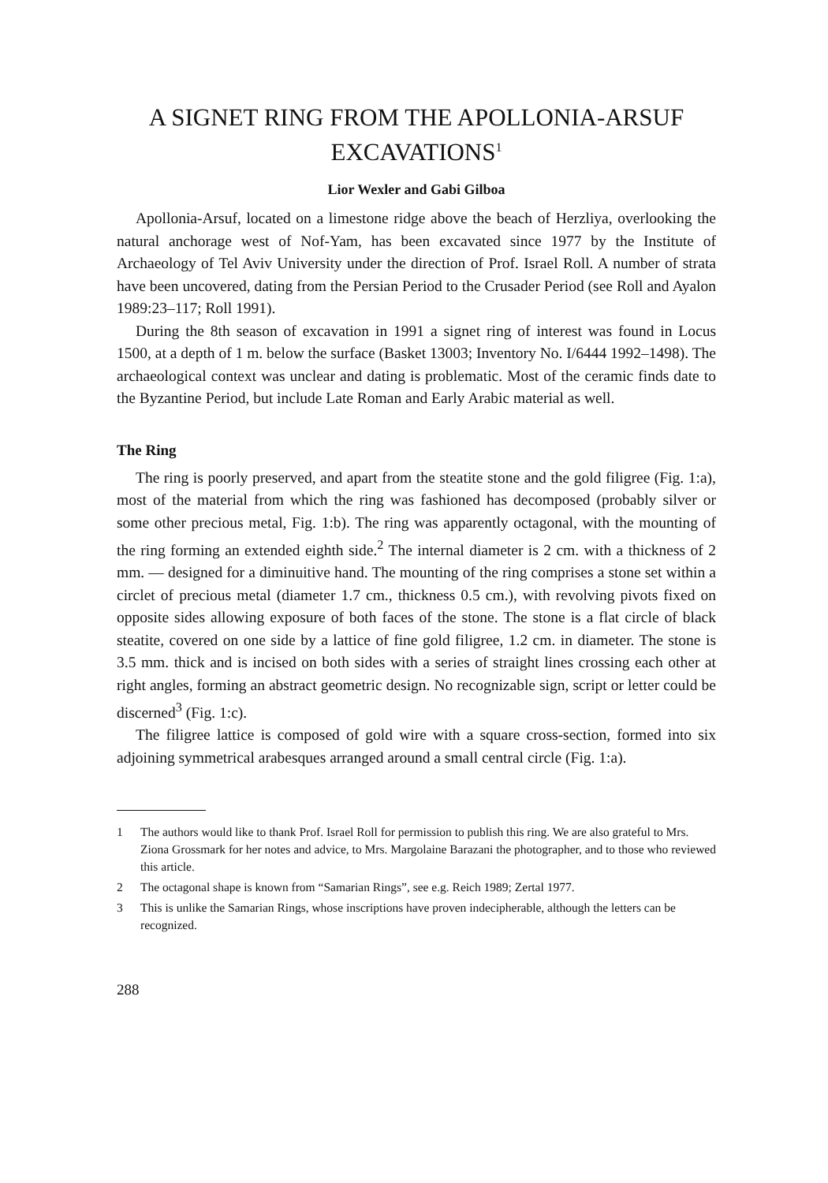A SIGNET RING FROM THE APOLLONIA-ARSUF EXCAVATIONS<sup>1</sup>
Lior Wexler and Gabi Gilboa
Apollonia-Arsuf, located on a limestone ridge above the beach of Herzliya, overlooking the natural anchorage west of Nof-Yam, has been excavated since 1977 by the Institute of Archaeology of Tel Aviv University under the direction of Prof. Israel Roll. A number of strata have been uncovered, dating from the Persian Period to the Crusader Period (see Roll and Ayalon 1989:23–117; Roll 1991).
During the 8th season of excavation in 1991 a signet ring of interest was found in Locus 1500, at a depth of 1 m. below the surface (Basket 13003; Inventory No. I/6444 1992–1498). The archaeological context was unclear and dating is problematic. Most of the ceramic finds date to the Byzantine Period, but include Late Roman and Early Arabic material as well.
The Ring
The ring is poorly preserved, and apart from the steatite stone and the gold filigree (Fig. 1:a), most of the material from which the ring was fashioned has decomposed (probably silver or some other precious metal, Fig. 1:b). The ring was apparently octagonal, with the mounting of the ring forming an extended eighth side.<sup>2</sup> The internal diameter is 2 cm. with a thickness of 2 mm. — designed for a diminuitive hand. The mounting of the ring comprises a stone set within a circlet of precious metal (diameter 1.7 cm., thickness 0.5 cm.), with revolving pivots fixed on opposite sides allowing exposure of both faces of the stone. The stone is a flat circle of black steatite, covered on one side by a lattice of fine gold filigree, 1.2 cm. in diameter. The stone is 3.5 mm. thick and is incised on both sides with a series of straight lines crossing each other at right angles, forming an abstract geometric design. No recognizable sign, script or letter could be discerned<sup>3</sup> (Fig. 1:c).
The filigree lattice is composed of gold wire with a square cross-section, formed into six adjoining symmetrical arabesques arranged around a small central circle (Fig. 1:a).
1 The authors would like to thank Prof. Israel Roll for permission to publish this ring. We are also grateful to Mrs. Ziona Grossmark for her notes and advice, to Mrs. Margolaine Barazani the photographer, and to those who reviewed this article.
2 The octagonal shape is known from “Samarian Rings”, see e.g. Reich 1989; Zertal 1977.
3 This is unlike the Samarian Rings, whose inscriptions have proven indecipherable, although the letters can be recognized.
288